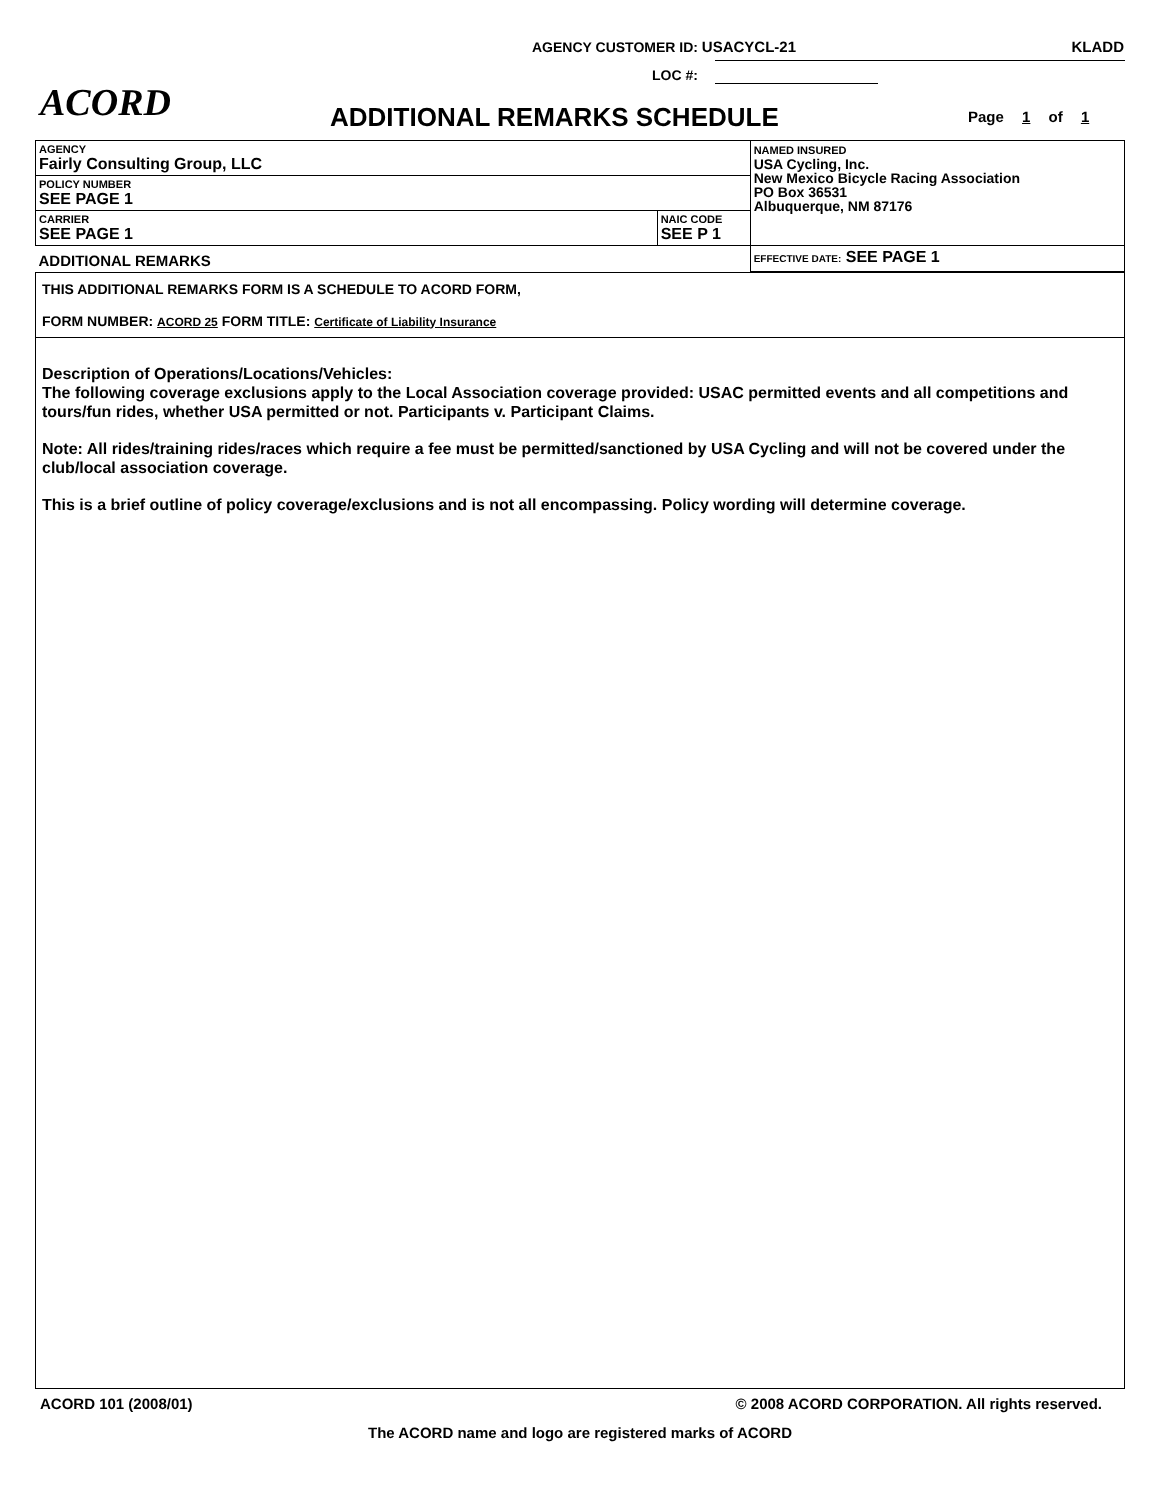AGENCY CUSTOMER ID: USACYCL-21 KLADD
LOC #:
ACORD ADDITIONAL REMARKS SCHEDULE Page 1 of 1
| AGENCY Fairly Consulting Group, LLC | | NAMED INSURED USA Cycling, Inc. New Mexico Bicycle Racing Association PO Box 36531 Albuquerque, NM 87176 |
| POLICY NUMBER SEE PAGE 1 | | |
| CARRIER SEE PAGE 1 | NAIC CODE SEE P 1 | |
| ADDITIONAL REMARKS | | EFFECTIVE DATE: SEE PAGE 1 |
THIS ADDITIONAL REMARKS FORM IS A SCHEDULE TO ACORD FORM,
FORM NUMBER: ACORD 25 FORM TITLE: Certificate of Liability Insurance
Description of Operations/Locations/Vehicles:
The following coverage exclusions apply to the Local Association coverage provided: USAC permitted events and all competitions and tours/fun rides, whether USA permitted or not. Participants v. Participant Claims.
Note: All rides/training rides/races which require a fee must be permitted/sanctioned by USA Cycling and will not be covered under the club/local association coverage.
This is a brief outline of policy coverage/exclusions and is not all encompassing. Policy wording will determine coverage.
ACORD 101 (2008/01) © 2008 ACORD CORPORATION. All rights reserved.
The ACORD name and logo are registered marks of ACORD